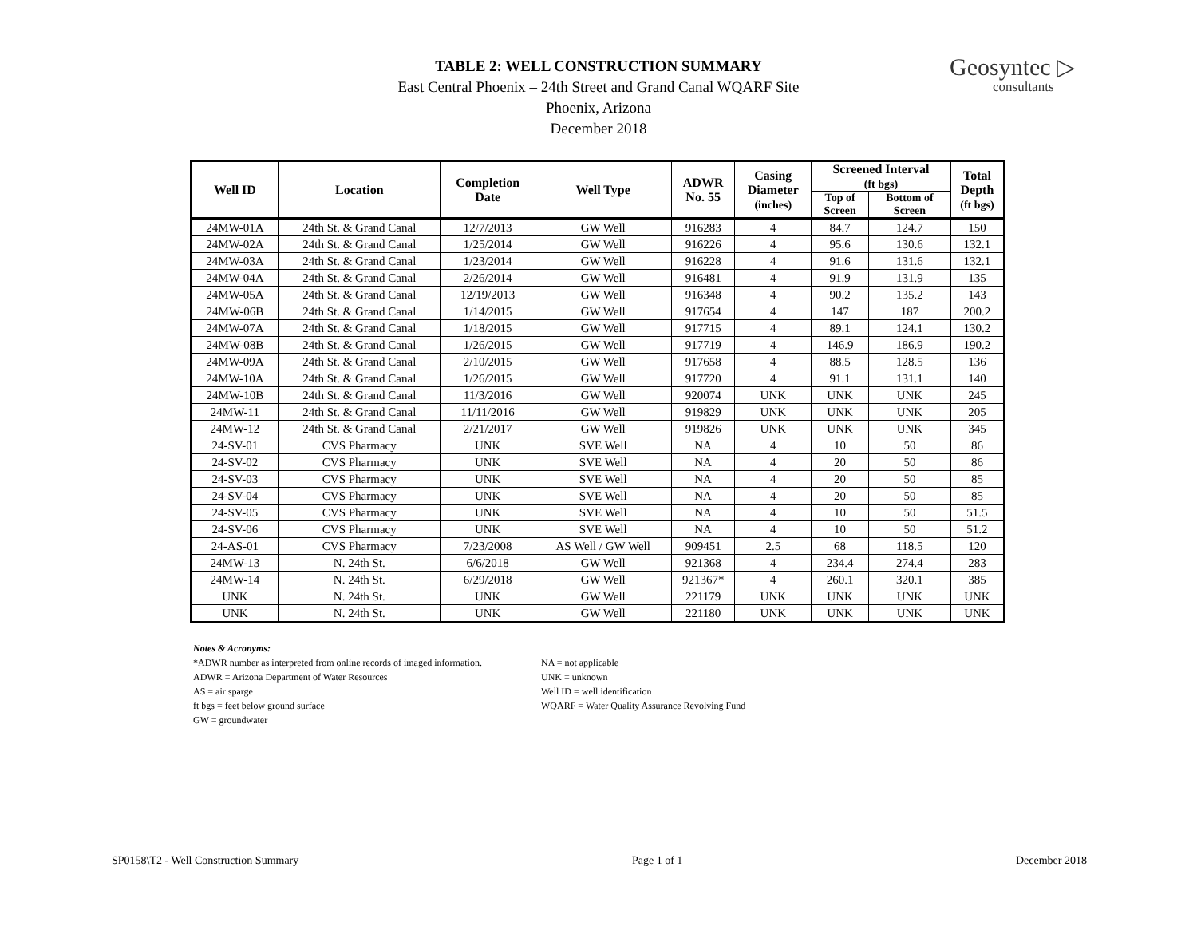TABLE 2: WELL CONSTRUCTION SUMMARY
East Central Phoenix – 24th Street and Grand Canal WQARF Site
Phoenix, Arizona
December 2018
Geosyntec ▷
consultants
| Well ID | Location | Completion Date | Well Type | ADWR No. 55 | Casing Diameter (inches) | Screened Interval (ft bgs) | | Total Depth (ft bgs) |
| --- | --- | --- | --- | --- | --- | --- | --- | --- |
| | | | | | | Top of Screen | Bottom of Screen | |
| 24MW-01A | 24th St. & Grand Canal | 12/7/2013 | GW Well | 916283 | 4 | 84.7 | 124.7 | 150 |
| 24MW-02A | 24th St. & Grand Canal | 1/25/2014 | GW Well | 916226 | 4 | 95.6 | 130.6 | 132.1 |
| 24MW-03A | 24th St. & Grand Canal | 1/23/2014 | GW Well | 916228 | 4 | 91.6 | 131.6 | 132.1 |
| 24MW-04A | 24th St. & Grand Canal | 2/26/2014 | GW Well | 916481 | 4 | 91.9 | 131.9 | 135 |
| 24MW-05A | 24th St. & Grand Canal | 12/19/2013 | GW Well | 916348 | 4 | 90.2 | 135.2 | 143 |
| 24MW-06B | 24th St. & Grand Canal | 1/14/2015 | GW Well | 917654 | 4 | 147 | 187 | 200.2 |
| 24MW-07A | 24th St. & Grand Canal | 1/18/2015 | GW Well | 917715 | 4 | 89.1 | 124.1 | 130.2 |
| 24MW-08B | 24th St. & Grand Canal | 1/26/2015 | GW Well | 917719 | 4 | 146.9 | 186.9 | 190.2 |
| 24MW-09A | 24th St. & Grand Canal | 2/10/2015 | GW Well | 917658 | 4 | 88.5 | 128.5 | 136 |
| 24MW-10A | 24th St. & Grand Canal | 1/26/2015 | GW Well | 917720 | 4 | 91.1 | 131.1 | 140 |
| 24MW-10B | 24th St. & Grand Canal | 11/3/2016 | GW Well | 920074 | UNK | UNK | UNK | 245 |
| 24MW-11 | 24th St. & Grand Canal | 11/11/2016 | GW Well | 919829 | UNK | UNK | UNK | 205 |
| 24MW-12 | 24th St. & Grand Canal | 2/21/2017 | GW Well | 919826 | UNK | UNK | UNK | 345 |
| 24-SV-01 | CVS Pharmacy | UNK | SVE Well | NA | 4 | 10 | 50 | 86 |
| 24-SV-02 | CVS Pharmacy | UNK | SVE Well | NA | 4 | 20 | 50 | 86 |
| 24-SV-03 | CVS Pharmacy | UNK | SVE Well | NA | 4 | 20 | 50 | 85 |
| 24-SV-04 | CVS Pharmacy | UNK | SVE Well | NA | 4 | 20 | 50 | 85 |
| 24-SV-05 | CVS Pharmacy | UNK | SVE Well | NA | 4 | 10 | 50 | 51.5 |
| 24-SV-06 | CVS Pharmacy | UNK | SVE Well | NA | 4 | 10 | 50 | 51.2 |
| 24-AS-01 | CVS Pharmacy | 7/23/2008 | AS Well / GW Well | 909451 | 2.5 | 68 | 118.5 | 120 |
| 24MW-13 | N. 24th St. | 6/6/2018 | GW Well | 921368 | 4 | 234.4 | 274.4 | 283 |
| 24MW-14 | N. 24th St. | 6/29/2018 | GW Well | 921367* | 4 | 260.1 | 320.1 | 385 |
| UNK | N. 24th St. | UNK | GW Well | 221179 | UNK | UNK | UNK | UNK |
| UNK | N. 24th St. | UNK | GW Well | 221180 | UNK | UNK | UNK | UNK |
Notes & Acronyms:
*ADWR number as interpreted from online records of imaged information.
ADWR = Arizona Department of Water Resources
AS = air sparge
ft bgs = feet below ground surface
GW = groundwater
NA = not applicable
UNK = unknown
Well ID = well identification
WQARF = Water Quality Assurance Revolving Fund
SP0158\T2 - Well Construction Summary Page 1 of 1 December 2018